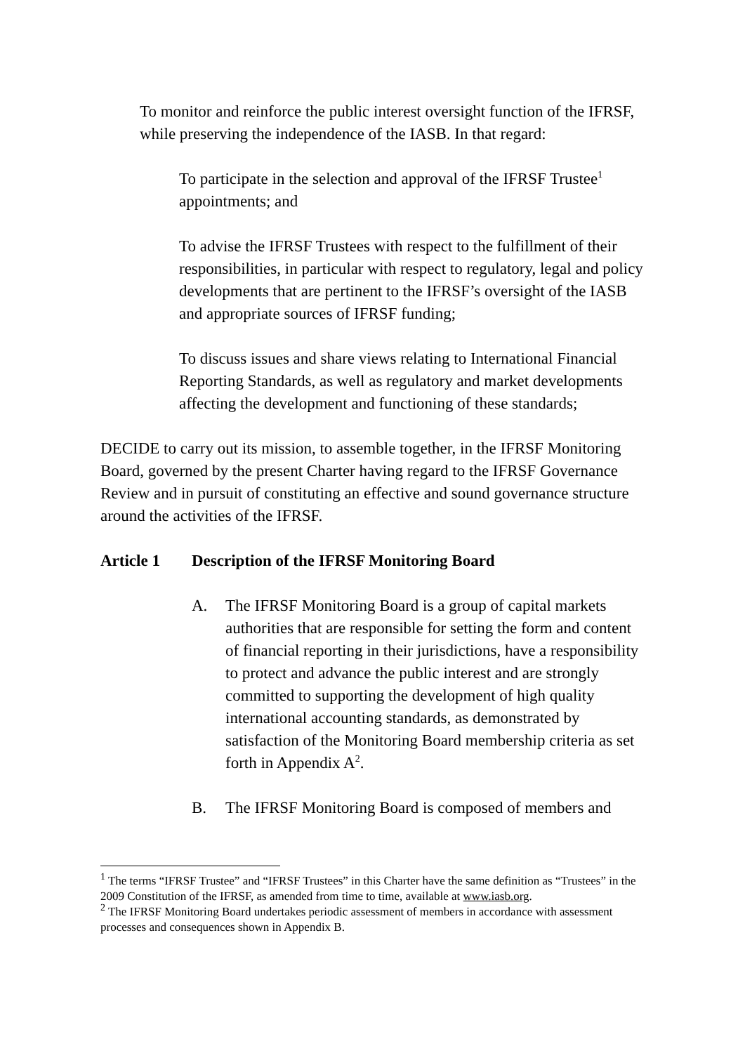To monitor and reinforce the public interest oversight function of the IFRSF, while preserving the independence of the IASB. In that regard:
To participate in the selection and approval of the IFRSF Trustee<sup>1</sup> appointments; and
To advise the IFRSF Trustees with respect to the fulfillment of their responsibilities, in particular with respect to regulatory, legal and policy developments that are pertinent to the IFRSF’s oversight of the IASB and appropriate sources of IFRSF funding;
To discuss issues and share views relating to International Financial Reporting Standards, as well as regulatory and market developments affecting the development and functioning of these standards;
DECIDE to carry out its mission, to assemble together, in the IFRSF Monitoring Board, governed by the present Charter having regard to the IFRSF Governance Review and in pursuit of constituting an effective and sound governance structure around the activities of the IFRSF.
Article 1 Description of the IFRSF Monitoring Board
A. The IFRSF Monitoring Board is a group of capital markets authorities that are responsible for setting the form and content of financial reporting in their jurisdictions, have a responsibility to protect and advance the public interest and are strongly committed to supporting the development of high quality international accounting standards, as demonstrated by satisfaction of the Monitoring Board membership criteria as set forth in Appendix A<sup>2</sup>.
B. The IFRSF Monitoring Board is composed of members and
<sup>1</sup> The terms “IFRSF Trustee” and “IFRSF Trustees” in this Charter have the same definition as “Trustees” in the 2009 Constitution of the IFRSF, as amended from time to time, available at www.iasb.org.
<sup>2</sup> The IFRSF Monitoring Board undertakes periodic assessment of members in accordance with assessment processes and consequences shown in Appendix B.